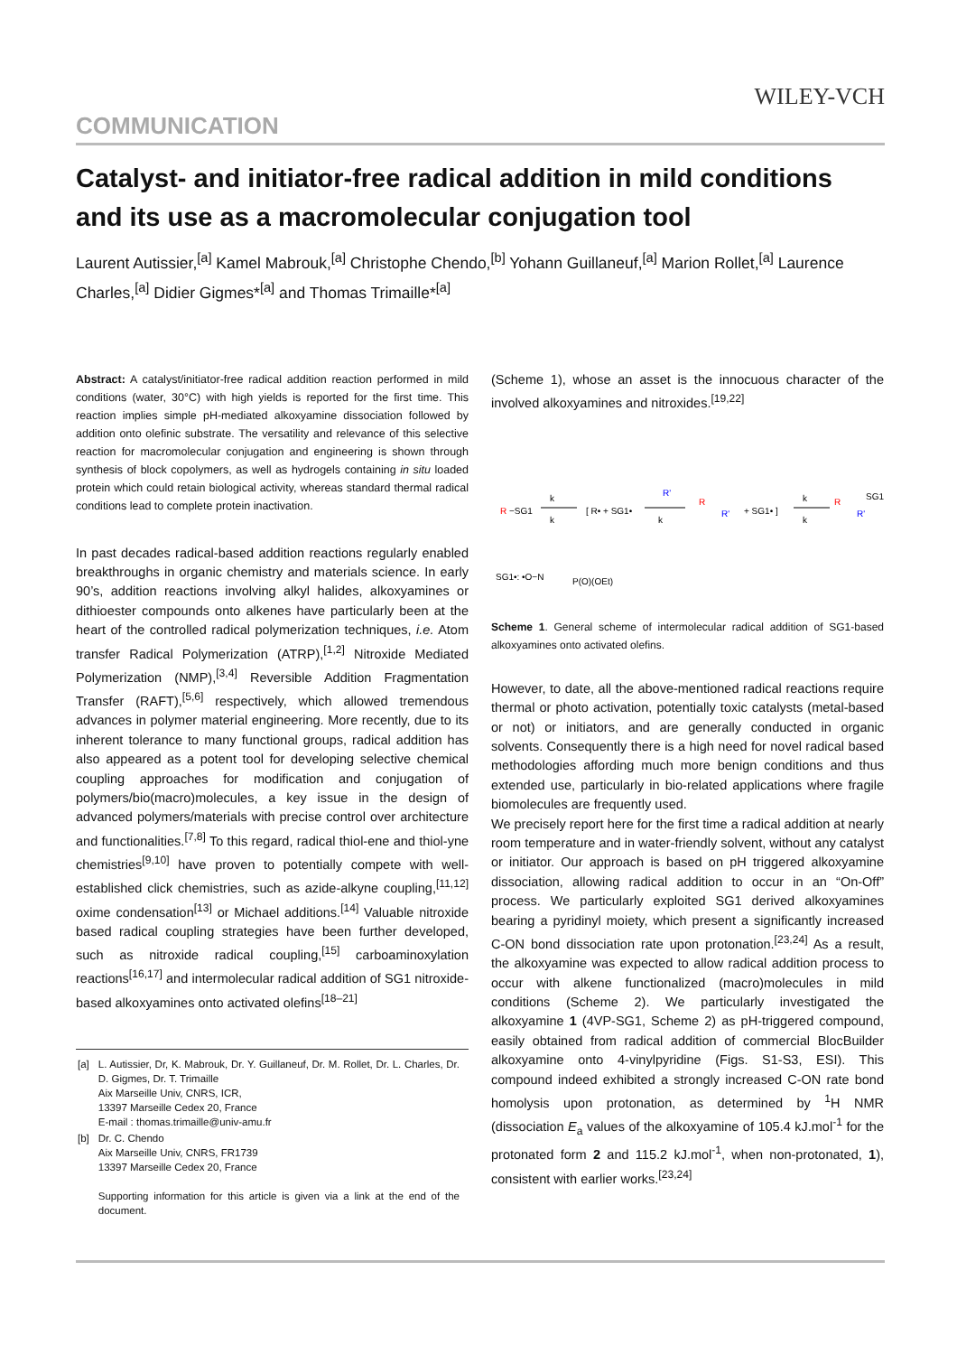WILEY-VCH
COMMUNICATION
Catalyst- and initiator-free radical addition in mild conditions and its use as a macromolecular conjugation tool
Laurent Autissier,<sup>[a]</sup> Kamel Mabrouk,<sup>[a]</sup> Christophe Chendo,<sup>[b]</sup> Yohann Guillaneuf,<sup>[a]</sup> Marion Rollet,<sup>[a]</sup> Laurence Charles,<sup>[a]</sup> Didier Gigmes*<sup>[a]</sup> and Thomas Trimaille*<sup>[a]</sup>
Abstract: A catalyst/initiator-free radical addition reaction performed in mild conditions (water, 30°C) with high yields is reported for the first time. This reaction implies simple pH-mediated alkoxyamine dissociation followed by addition onto olefinic substrate. The versatility and relevance of this selective reaction for macromolecular conjugation and engineering is shown through synthesis of block copolymers, as well as hydrogels containing in situ loaded protein which could retain biological activity, whereas standard thermal radical conditions lead to complete protein inactivation.
In past decades radical-based addition reactions regularly enabled breakthroughs in organic chemistry and materials science. In early 90’s, addition reactions involving alkyl halides, alkoxyamines or dithioester compounds onto alkenes have particularly been at the heart of the controlled radical polymerization techniques, i.e. Atom transfer Radical Polymerization (ATRP),<sup>[1,2]</sup> Nitroxide Mediated Polymerization (NMP),<sup>[3,4]</sup> Reversible Addition Fragmentation Transfer (RAFT),<sup>[5,6]</sup> respectively, which allowed tremendous advances in polymer material engineering. More recently, due to its inherent tolerance to many functional groups, radical addition has also appeared as a potent tool for developing selective chemical coupling approaches for modification and conjugation of polymers/bio(macro)molecules, a key issue in the design of advanced polymers/materials with precise control over architecture and functionalities.<sup>[7,8]</sup> To this regard, radical thiol-ene and thiol-yne chemistries<sup>[9,10]</sup> have proven to potentially compete with well-established click chemistries, such as azide-alkyne coupling,<sup>[11,12]</sup> oxime condensation<sup>[13]</sup> or Michael additions.<sup>[14]</sup> Valuable nitroxide based radical coupling strategies have been further developed, such as nitroxide radical coupling,<sup>[15]</sup> carboaminoxylation reactions<sup>[16,17]</sup> and intermolecular radical addition of SG1 nitroxide-based alkoxyamines onto activated olefins<sup>[18–21]</sup>
| [a] | L. Autissier, Dr, K. Mabrouk, Dr. Y. Guillaneuf, Dr. M. Rollet, Dr. L. Charles, Dr. D. Gigmes, Dr. T. Trimaille Aix Marseille Univ, CNRS, ICR, 13397 Marseille Cedex 20, France E-mail : thomas.trimaille@univ-amu.fr |
| [b] | Dr. C. Chendo Aix Marseille Univ, CNRS, FR1739 13397 Marseille Cedex 20, France Supporting information for this article is given via a link at the end of the document. |
(Scheme 1), whose an asset is the innocuous character of the involved alkoxyamines and nitroxides.<sup>[19,22]</sup>
R
−SG1
k
k
[ R• + SG1•
k
R'
R
R'
+ SG1• ]
k
k
R
SG1
R'
SG1•: •O−N
P(O)(OEt)
Scheme 1. General scheme of intermolecular radical addition of SG1-based alkoxyamines onto activated olefins.
However, to date, all the above-mentioned radical reactions require thermal or photo activation, potentially toxic catalysts (metal-based or not) or initiators, and are generally conducted in organic solvents. Consequently there is a high need for novel radical based methodologies affording much more benign conditions and thus extended use, particularly in bio-related applications where fragile biomolecules are frequently used.
We precisely report here for the first time a radical addition at nearly room temperature and in water-friendly solvent, without any catalyst or initiator. Our approach is based on pH triggered alkoxyamine dissociation, allowing radical addition to occur in an “On-Off” process. We particularly exploited SG1 derived alkoxyamines bearing a pyridinyl moiety, which present a significantly increased C-ON bond dissociation rate upon protonation.<sup>[23,24]</sup> As a result, the alkoxyamine was expected to allow radical addition process to occur with alkene functionalized (macro)molecules in mild conditions (Scheme 2). We particularly investigated the alkoxyamine 1 (4VP-SG1, Scheme 2) as pH-triggered compound, easily obtained from radical addition of commercial BlocBuilder alkoxyamine onto 4-vinylpyridine (Figs. S1-S3, ESI). This compound indeed exhibited a strongly increased C-ON rate bond homolysis upon protonation, as determined by <sup>1</sup>H NMR (dissociation E<sub>a</sub> values of the alkoxyamine of 105.4 kJ.mol<sup>-1</sup> for the protonated form 2 and 115.2 kJ.mol<sup>-1</sup>, when non-protonated, 1), consistent with earlier works.<sup>[23,24]</sup>